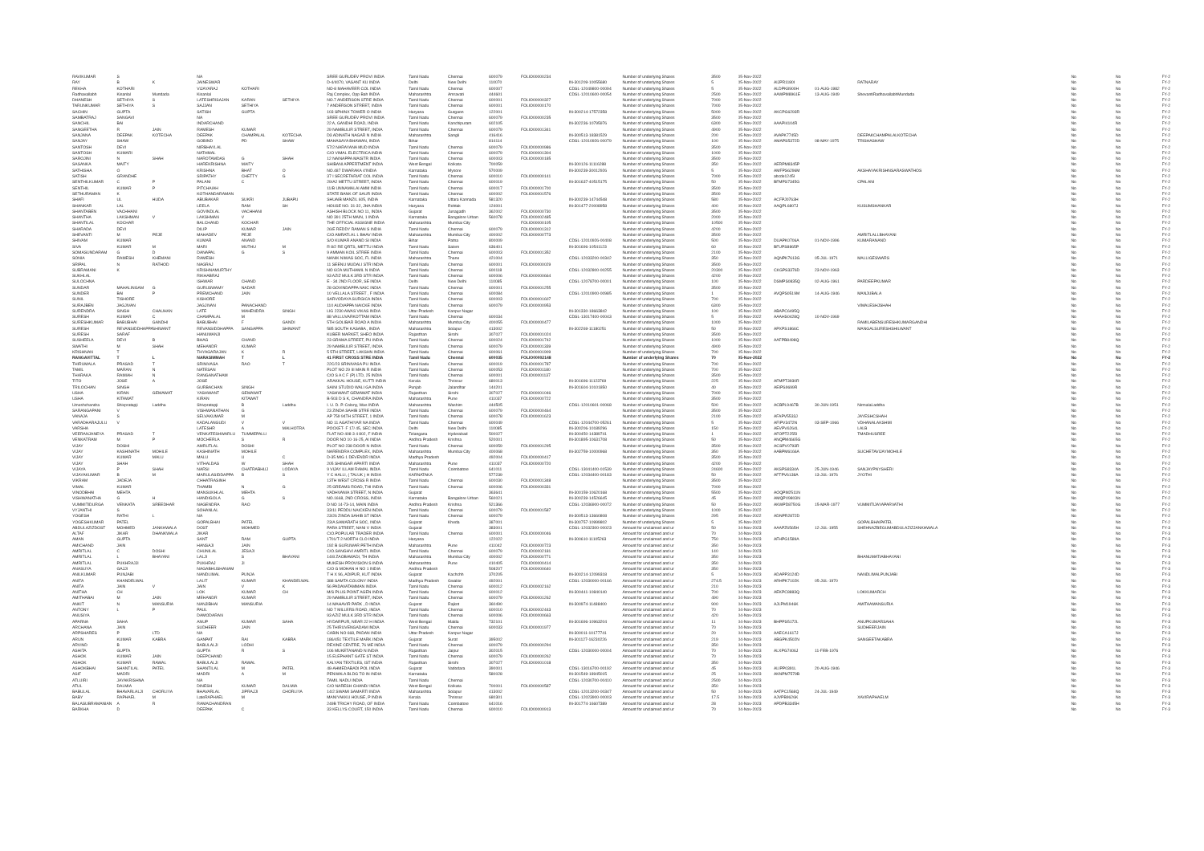| RAVIKUMAR | S | | NA | | | SREE GURUDEV PROVI INDIA | Tamil Nadu | Chennai | 600079 | FOLIO00000234 | | Number of underlying Shares | 3500 | 05-Nov-2022 | | | | | No | No | FY-2 |
| RAY | B | K | JAINESWAR | | | D-4/4070, VASANT KU INDIA | Delhi | New Delhi | 110070 | | IN-301209-10055680 | Number of underlying Shares | 5 | 05-Nov-2022 | AIJPR1180I | | RATNARAY | | No | No | FY-2 |
| REKHA | KOTHARI | | VIJAYARAJ | KOTHARI | | NO-8 MAHAVEER COL INDIA | Tamil Nadu | Chennai | 600007 | | CDSL-12049800-00094 | Number of underlying Shares | 5 | 05-Nov-2022 | ALDPK8900H | 01-AUG-1982 | | | No | No | FY-2 |
| Radhavallabh | Kisanlal | Mundada | Kisanlal | | | Raj Complex, Opp Bah INDIA | Maharashtra | Amravati | 444601 | | CDSL-12010600-00054 | Number of underlying Shares | 2500 | 05-Nov-2022 | AAWPM8961E | 13-AUG-1949 | ShevantiRadhavallabhMundada | | No | No | FY-2 |
| DHANESH | SETHIYA | S | LATESHRISAJAN | KARAN | SETHIYA | NO.7 ANDERSON STRE INDIA | Tamil Nadu | Chennai | 600001 | FOLIO00000327 | | Number of underlying Shares | 7000 | 05-Nov-2022 | | | | | No | No | FY-2 |
| TARUNKUMAR | SETHIYA | S | SAJJAN | SETHIYA | | 7 ANDERSON STREET, INDIA | Tamil Nadu | Chennai | 600001 | FOLIO00000170 | | Number of underlying Shares | 7000 | 05-Nov-2022 | | | | | No | No | FY-2 |
| SACHIN | GUPTA | | SATISH | GUPTA | | 103 SPHINX TOWER O INDIA | Haryana | Gurgaon | 122001 | | IN-300214-17572358 | Number of underlying Shares | 5000 | 05-Nov-2022 | AKCPG6293R | | | | No | No | FY-2 |
| SAMBATRAJ | SANGAVI | | NA | | | SREE GURUDEV PROVI INDIA | Tamil Nadu | Chennai | 600079 | FOLIO00000235 | | Number of underlying Shares | 3500 | 05-Nov-2022 | | | | | No | No | FY-2 |
| SANCHIL | BAI | | INDARCHAND | | | 22 A, GANDHI ROAD, INDIA | Tamil Nadu | Kanchipuram | 602105 | | IN-302236-10795976 | Number of underlying Shares | 6300 | 05-Nov-2022 | AAAPI4104R | | | | No | No | FY-2 |
| SANGEETHA | R | JAIN | RAMESH | KUMAR | | 29 NAMBULIR STREET, INDIA | Tamil Nadu | Chennai | 600079 | FOLIO00001341 | | Number of underlying Shares | 4900 | 05-Nov-2022 | | | | | No | No | FY-2 |
| SANJANA | DEEPAK | KOTECHA | DEEPAK | CHAMPALAL | KOTECHA | D3 ADINATH NAGAR N INDIA | Maharashtra | Sangli | 416416 | | IN-300513-18381529 | Number of underlying Shares | 200 | 05-Nov-2022 | AVAPK7745D | | DEEPAKCHAMPALALKOTECHA | | No | No | FY-2 |
| SANJAY | SHAW | | GOBIND | PD | SHAW | MAHASAYA BHAWAN, INDIA | Bihar | | 814114 | | CDSL-12010926-00079 | Number of underlying Shares | 100 | 05-Nov-2022 | AMAPS5372D | 08-MAY-1975 | TRISHASHAW | | No | No | FY-2 |
| SANTOSH | DEVI | | NIRBHAYLAL | | | 57/2 NARAYANA MUD INDIA | Tamil Nadu | Chennai | 600079 | FOLIO00000986 | | Number of underlying Shares | 3500 | 05-Nov-2022 | | | | | No | No | FY-2 |
| SANTOSH | KUMARI | | NATHMAL | | | C/O VIMAL ELECTRICA INDIA | Tamil Nadu | Chennai | 600079 | FOLIO00001304 | | Number of underlying Shares | 1000 | 05-Nov-2022 | | | | | No | No | FY-2 |
| SAROJINI | N | SHAH | NAROTAMDAS | G | SHAH | 12 NAINAPPA MAISTR INDIA | Tamil Nadu | Chennai | 600003 | FOLIO00000185 | | Number of underlying Shares | 3500 | 05-Nov-2022 | | | | | No | No | FY-2 |
| SASANKA | MAITY | | HAREKRISHNA | MAITY | | SHIBANI APPERTMENT INDIA | West Bengal | Kolkata | 700059 | | IN-300126-11116288 | Number of underlying Shares | 350 | 05-Nov-2022 | AERPM8345P | | | | No | No | FY-2 |
| SATHISHA | O | | KRISHNA | BHAT | O | NO.487 DWARAKA 4'INDIA | Karnataka | Mysore | 570009 | | IN-300239-30012926 | Number of underlying Shares | 5 | 05-Nov-2022 | AMFPS6296M | | AKSHAYAKRISHNSARASWATHOS | | No | No | FY-2 |
| SATISH | GRANDHE | | SRIPATHY | CHETTY | G | 37 I SECRETARIAT COL INDIA | Tamil Nadu | Chennai | 600010 | FOLIO00000141 | | Number of underlying Shares | 7000 | 05-Nov-2022 | abcde1245I | | | | No | No | FY-2 |
| SENTHILKUMAR | C | P | PALANI | C | | 29/A2 METTU STREET, INDIA | Tamil Nadu | Chennai | 600019 | | IN-301637-40515175 | Number of underlying Shares | 50 | 05-Nov-2022 | BFMPS7345G | | CPALANI | | No | No | FY-2 |
| SENTHIL | KUMAR | P | PITCHAIAH | | | 11/B UNNAMALAI AMM INDIA | Tamil Nadu | Chennai | 600017 | FOLIO00001700 | | Number of underlying Shares | 3500 | 05-Nov-2022 | | | | | No | No | FY-2 |
| SETHURAMAN | K | | KOTHANDARAMAN | | | STATE BANK OF SAUR INDIA | Tamil Nadu | Chennai | 600002 | FOLIO00001576 | | Number of underlying Shares | 3500 | 05-Nov-2022 | | | | | No | No | FY-2 |
| SHAFI | UL | HUDA | ABUBAKAR | SUKRI | JUBAPU | SHUAIB MANZIL 605, INDIA | Karnataka | Uttara Kannada | 581320 | | IN-300239-14744548 | Number of underlying Shares | 580 | 05-Nov-2022 | ACFPJ0763H | | | | No | No | FY-2 |
| SHANKAR | LAL | | LEELA | RAM | SH | HOUSE NO. 31-32, JHA INDIA | Haryana | Rohtak | 124001 | | IN-301477-20008958 | Number of underlying Shares | 400 | 05-Nov-2022 | AAQPL6807J | | KUSUMSHANKAR | | No | No | FY-2 |
| SHANTABEN | VACHHANI | | GOVINDLAL | VACHHANI | | ASHISH BLOCK NO 11, INDIA | Gujarat | Junagadh | 362002 | FOLIO00000730 | | Number of underlying Shares | 3500 | 05-Nov-2022 | | | | | No | No | FY-2 |
| SHANTHA | LAKSHMAN | V | LAKSHMAN | V | | NO 391 25TH MAIN, 1 INDIA | Karnataka | Bangalore Urban | 560078 | FOLIO00002485 | | Number of underlying Shares | 2000 | 05-Nov-2022 | | | | | No | No | FY-2 |
| SHANTILAL | KOCHAR | | BALCHAND | KOCHAR | | THE OFFICIAL ASSIGNE INDIA | Maharashtra | Mumbai City | | FOLIO00000105 | | Number of underlying Shares | 10500 | 05-Nov-2022 | | | | | No | No | FY-2 |
| SHARADA | DEVI | | DILIP | KUMAR | JAIN | 26/E REDDY RAMAN S INDIA | Tamil Nadu | Chennai | 600079 | FOLIO00001312 | | Number of underlying Shares | 4200 | 05-Nov-2022 | | | | | No | No | FY-2 |
| SHEVANTI | M | PEJE | MAHADEV | PEJE | | C/O AMRATLAL L BHAV INDIA | Maharashtra | Mumbai City | 400002 | FOLIO00000773 | | Number of underlying Shares | 3500 | 05-Nov-2022 | | | AMRITLALLBHAYANI | | No | No | FY-2 |
| SHIVAM | KUMAR | | KUMAR | ANAND | | S/O KUMAR ANAND SI INDIA | Bihar | Patna | 800009 | | CDSL-12010926-00408 | Number of underlying Shares | 500 | 05-Nov-2022 | DUAPK0706A | 01-NOV-1996 | KUMARANAND | | No | No | FY-2 |
| SIVA | KUMAR | M | MARI | MUTHU | M | R 8/2 RE QRTS, METTU INDIA | Tamil Nadu | Salem | 636401 | | IN-301696-10541123 | Number of underlying Shares | 60 | 05-Nov-2022 | BFUPS8865P | | | | No | No | FY-2 |
| SOMASUNDARAM | G | D | DANAPAL | G | S | 9 AMMAN KOIL STREE INDIA | Tamil Nadu | Chennai | 600003 | FOLIO00001352 | | Number of underlying Shares | 2100 | 05-Nov-2022 | | | | | No | No | FY-2 |
| SONIA | RAMESH | KHEMANI | RAMESH | | | NANIK NIWAS SOC, FL INDIA | Maharashtra | Thane | 421004 | | CDSL-12033200-00342 | Number of underlying Shares | 350 | 05-Nov-2022 | AQNPK7613G | 05-JUL-1971 | MALLIGESWARS | | No | No | FY-2 |
| SRIPAL | N | RATHOD | NAGRAJ | | | 11 SEENU MUDALI STR INDIA | Tamil Nadu | Chennai | 600001 | FOLIO00000029 | | Number of underlying Shares | 3500 | 05-Nov-2022 | | | | | No | No | FY-2 |
| SUBRAMANI | K | | KRISHNAMURTHY | | | NO 6/2A MUTHAMIL N INDIA | Tamil Nadu | Chennai | 600118 | | CDSL-12032800-00255 | Number of underlying Shares | 20300 | 05-Nov-2022 | CKGPS3376D | 23-NOV-1963 | | | No | No | FY-2 |
| SUKHLAL | | | RIKHABRAJ | | | 93 AZIZ MULK 3RD STR INDIA | Tamil Nadu | Chennai | 600006 | FOLIO00000664 | | Number of underlying Shares | 4200 | 05-Nov-2022 | | | | | No | No | FY-2 |
| SULOCHNA | | | ISHWAR | CHAND | | E - 34 2ND FLOOR, SE INDIA | Delhi | New Delhi | 110085 | | CDSL-12078700-00001 | Number of underlying Shares | 100 | 05-Nov-2022 | DSMPS0835Q | 02-AUG-1961 | PARDEEPKUMAR | | No | No | FY-2 |
| SUNDAR | MAHALINGAM | G | GURUSWAMY | NADAR | | 28 GOVINDAPPA NAIC INDIA | Tamil Nadu | Chennai | 600001 | FOLIO00001255 | | Number of underlying Shares | 3500 | 05-Nov-2022 | | | | | No | No | FY-2 |
| SUNDER | BAI | P | PREMCHAND | JAIN | | 10 VELLALA STREET , F INDIA | Tamil Nadu | Chennai | 600084 | | CDSL-12010900-00985 | Number of underlying Shares | 1 | 05-Nov-2022 | AVQPS0519M | 14-AUG-1946 | MANJUBALA | | No | No | FY-2 |
| SUNIL | TISHORE | | KISHORE | | | SARVODAYA SURGICA INDIA | Tamil Nadu | Chennai | 600003 | FOLIO00001607 | | Number of underlying Shares | 700 | 05-Nov-2022 | | | | | No | No | FY-2 |
| SURAJBEN | JAGJIVAN | | JAGJIVAN | PANACHAND | | 110 AUDIAPPA NAICKE INDIA | Tamil Nadu | Chennai | 600079 | FOLIO00000953 | | Number of underlying Shares | 6300 | 05-Nov-2022 | | | VIMALESHJSHAH | | No | No | FY-2 |
| SURENDRA | SINGH | CHAUHAN | LATE | MAHENDRA | SINGH | LIG 2230 AWAS VIKAS INDIA | Uttar Pradesh | Kanpur Nagar | | | IN-301330-18663842 | Number of underlying Shares | 100 | 05-Nov-2022 | ABAPC6495Q | | | | No | No | FY-2 |
| SURESH | KUMAR | C | CHAMPALAL | M | | 88 VALLUVARKOTTAM INDIA | Tamil Nadu | Chennai | 600034 | | CDSL-13017400-00043 | Number of underlying Shares | 5 | 05-Nov-2022 | AAAHS0428Q | 10-NOV-1969 | | | No | No | FY-2 |
| SURESHKUMAR | BABUBHAI | GANDHI | BABUBHAI | F | GANDI | 5TH GOLIBAR ROAD A INDIA | Maharashtra | Mumbai City | 400055 | FOLIO00000477 | | Number of underlying Shares | 1000 | 05-Nov-2022 | | | RAMILABENSURESHKUMARGANDHI | | No | No | FY-2 |
| SURESH | REVANSIDDHAPPA | SHIWANT | REVANSIDDHAPPA | SANGAPPA | SHIWANT | 585 SOUTH KASABA , INDIA | Maharashtra | Solapur | 413002 | | IN-302269-11180251 | Number of underlying Shares | 50 | 05-Nov-2022 | APXPS1866C | | MANGALSURESHSHILWANT | | No | No | FY-2 |
| SURESH | SARAF | | HANUMANJI | | | KUBER MARKET, SHEO INDIA | Rajasthan | Sirohi | 307027 | FOLIO00001024 | | Number of underlying Shares | 3500 | 05-Nov-2022 | | | | | No | No | FY-2 |
| SUSHEELA | DEVI | B | BHAG | CHAND | | 23 GRAMA STREET, PU INDIA | Tamil Nadu | Chennai | 600024 | FOLIO00001742 | | Number of underlying Shares | 1000 | 05-Nov-2022 | AAFPB8498Q | | | | No | No | FY-2 |
| SWATHI | M | SHAH | MEHANDR | KUMAR | | 29 NAMBULIR STREET, INDIA | Tamil Nadu | Chennai | 600079 | FOLIO00001339 | | Number of underlying Shares | 4900 | 05-Nov-2022 | | | | | No | No | FY-2 |
| KRISHNAN | T | | THYAGARAJAN | K | R | 5 5TH STREET, LAKSHN INDIA | Tamil Nadu | Chennai | 600061 | FOLIO00001909 | | Number of underlying Shares | 700 | 05-Nov-2022 | | | | | No | No | FY-2 |
| RANGAVITTAL | T | L | NARASIMMAH | T | L | 41 FIRST CROSS STRE INDIA | Tamil Nadu | Chennai | 600035 | FOLIO00002148 | | Number of underlying Shares | 70 | 05-Nov-2022 | | | | | No | No | FY-2 |
| THIRUMALA | PRASAD | T | SRINIVASA | RAO | T | 22C/23 SRINIVASA PU INDIA | Tamil Nadu | Chennai | 600019 | FOLIO00001787 | | Number of underlying Shares | 700 | 05-Nov-2022 | | | | | No | No | FY-2 |
| TAMIL | MARAN | N | NATESAN | | | PLOT NO 29 III MAIN R INDIA | Tamil Nadu | Chennai | 600053 | FOLIO00001180 | | Number of underlying Shares | 700 | 05-Nov-2022 | | | | | No | No | FY-2 |
| THARAKA | RAMIAH | N | RANGANATHAM | | | C/O S A C F (P) LTD, 25 INDIA | Tamil Nadu | Chennai | 600001 | FOLIO00001137 | | Number of underlying Shares | 3500 | 05-Nov-2022 | | | | | No | No | FY-2 |
| TITO | JOSE | A | JOSE | | | ARAKKAL HOUSE, KUTTI INDIA | Kerala | Thrissur | 680013 | | IN-301696-11123769 | Number of underlying Shares | 225 | 05-Nov-2022 | AFMPT3930R | | | | No | No | FY-2 |
| TRILOCHAN | SINGH | | GURBACHAN | SINGH | | SAINI STUDIO WALI GA INDIA | Punjab | Jalandhar | 144201 | | IN-301604-10101850 | Number of underlying Shares | 40 | 05-Nov-2022 | AEIPS9699R | | | | No | No | FY-2 |
| USHA | KIRAN | GEMAWAT | YASHWANT | GEMAWAT | | YASHWANT GEMAWAT INDIA | Rajasthan | Sirohi | 307027 | FOLIO00001046 | | Number of underlying Shares | 7000 | 05-Nov-2022 | | | | | No | No | FY-2 |
| USHA | KITAWAT | | KIRAN | KITAWAT | | B-503 D S K, CHANDRA INDIA | Maharashtra | Pune | 411037 | FOLIO00000722 | | Number of underlying Shares | 3500 | 05-Nov-2022 | | | | | No | No | FY-2 |
| Umeshchandra | Shivpratapji | Laddha | Shivpratapji | B | Laddha | I. U. D. P. Colony, Was INDIA | Maharashtra | Washim | 444505 | | CDSL-12010601-00068 | Number of underlying Shares | 500 | 05-Nov-2022 | ACBPL9467B | 30-JUN-1951 | NirmalaLaddha | | No | No | FY-2 |
| SARANGAPANI | V | | VISHWANATHAN | G | | 23 ZINDA SAHIB STRE INDIA | Tamil Nadu | Chennai | 600079 | FOLIO00000464 | | Number of underlying Shares | 3500 | 05-Nov-2022 | | | | | No | No | FY-2 |
| VANAJA | S | | SELVAKUMAR | M | | AP 759 94TH STREET, 1 INDIA | Tamil Nadu | Chennai | 600078 | FOLIO00001623 | | Number of underlying Shares | 2100 | 05-Nov-2022 | AFAPV5533J | | JAYESHCSHAH | | No | No | FY-2 |
| VARADHARAJULU | V | | KADALANGUDI | V | V | NO 11 AGATHIYAR NA INDIA | Tamil Nadu | Chennai | 600049 | | CDSL-12044700-05261 | Number of underlying Shares | 5 | 05-Nov-2022 | AFIPV3472N | 03-SEP-1966 | VDHANALAKSHMI | | No | No | FY-2 |
| VARSHA | | | LATESHR | A | MALHOTRA | POCKET- F 17/ 45, SEC INDIA | Delhi | New Delhi | 110085 | | IN-300206-10189296 | Number of underlying Shares | 150 | 05-Nov-2022 | AEVPV6264L | | LALB | | No | No | FY-2 |
| VEERANJANEYA | PRASAD | T | VENKATESHWARLU | TUMMEPALLI | | FLAT NO 408 3 4 802, F INDIA | Telangana | Hyderabad | 500027 | | IN-300450-14389741 | Number of underlying Shares | 1 | 05-Nov-2022 | AFOPT2255I | | TMADHUSREE | | No | No | FY-2 |
| VENKATRAM | M | P | MOCHERLA | S | R | DOOR NO 10-16-25, AI INDIA | Andhra Pradesh | Krishna | 520001 | | IN-301895-10631708 | Number of underlying Shares | 50 | 05-Nov-2022 | ANQPM4665G | | | | No | No | FY-2 |
| VIJAY | DOSHI | | AMRUTLAL | DOSHI | | PLOT NO 238 DOOR N INDIA | Tamil Nadu | Chennai | 600059 | FOLIO00001295 | | Number of underlying Shares | 3500 | 05-Nov-2022 | ACSPV0793R | | | | No | No | FY-2 |
| VIJAY | KASHINATH | MOHILE | KASHINATH | MOHILE | | NARENDRA COMPLEX, INDIA | Maharashtra | Mumbai City | 400068 | | IN-302759-10000968 | Number of underlying Shares | 350 | 05-Nov-2022 | AABPM6166A | | SUCHETAVIJAYMOHILE | | No | No | FY-2 |
| VIJAY | KUMAR | MALU | MALU | U | C | D-35 MIG 1 DEVENDR INDIA | Madhya Pradesh | | 492004 | FOLIO00000417 | | Number of underlying Shares | 3500 | 05-Nov-2022 | | | | | No | No | FY-2 |
| VIJAY | SHAH | | VITHALDAS | W | SHAH | 205 SHINGAR APARTI INDIA | Maharashtra | Pune | 411037 | FOLIO00000720 | | Number of underlying Shares | 4200 | 05-Nov-2022 | | | | | No | No | FY-2 |
| VIJAYA | P | SHAH | NARSI | CHATRABHUJ | LODAYA | 9 VIJAY ILLAM RAMAL INDIA | Tamil Nadu | Coimbatore | 641011 | | CDSL-13041400-01539 | Number of underlying Shares | 24600 | 05-Nov-2022 | AKSPS8334A | 25-JUN-1946 | SANJAYPNYSHERI | | No | No | FY-2 |
| VIJAYAKUMAR | B | M | MARULASIDDAPPA | B | S | Y C HALLI, ( TALUK ) H INDIA | KARNATAKA | | 577239 | | CDSL-12034400-00183 | Number of underlying Shares | 50 | 05-Nov-2022 | AFTPV6138A | 13-JUL-1976 | JYOTHI | | No | No | FY-2 |
| VIKRAM | JADEJA | | CHHATRASINH | | | 13TH WEST CROSS R INDIA | Tamil Nadu | Chennai | 600030 | FOLIO00001348 | | Number of underlying Shares | 3500 | 05-Nov-2022 | | | | | No | No | FY-2 |
| VIMAL | KUMAR | | THAMBI | N | G | 25 GREAMS ROAD, THI INDIA | Tamil Nadu | Chennai | 600006 | FOLIO00000331 | | Number of underlying Shares | 7000 | 05-Nov-2022 | | | | | No | No | FY-2 |
| VINODBHAI | MEHTA | | MANSUKHLAL | MEHTA | | VADHVANIA STREET, N INDIA | Gujarat | | 363641 | | IN-300159-10620168 | Number of underlying Shares | 5500 | 05-Nov-2022 | AOQPM2511N | | | | No | No | FY-2 |
| VISHWANATHA | G | H | HANDIGOLA | G | S | NO.1668, 2ND CROSS, INDIA | Karnataka | Bangalore Urban | 560021 | | IN-300239-14526645 | Number of underlying Shares | 45 | 05-Nov-2022 | AMQPV9803N | | | | No | No | FY-2 |
| VUMMITIDURGA | VENKATA | SREEDHAR | NAGENDRA | RAO | | D NO 14-73-14, MAIN INDIA | Andhra Pradesh | Krishna | 521366 | | CDSL-12036900-00072 | Number of underlying Shares | 50 | 05-Nov-2022 | AKWPD8750G | 15-MAR-1977 | VUMMITIJAYAPARVATHI | | No | No | FY-2 |
| VYJANTHI | S | | SOHANLAL | | | 33/11 PEDDU NAICKEN INDIA | Tamil Nadu | Chennai | 600079 | FOLIO00001587 | | Number of underlying Shares | 1000 | 05-Nov-2022 | | | | | No | No | FY-2 |
| YOGESH | RATHI | L | NA | | | 23/26 ZINDA SAHIB ST INDIA | Tamil Nadu | Chennai | 600079 | | IN-300513-13660808 | Number of underlying Shares | 295 | 05-Nov-2022 | ADNPR2872D | | | | No | No | FY-2 |
| YOGESHKUMAR | PATEL | | GOPALBHAI | PATEL | | 23/A SAMARATH SOC, INDIA | Gujarat | Kheda | 387001 | | IN-300757-10999802 | Number of underlying Shares | 5 | 05-Nov-2022 | | | GOPALBHAIPATEL | | No | No | FY-2 |
| ABDULAZIZDOST | MOHMED | JANKHWALA | DOST | MOHMED | | PARA STREET, NANI V INDIA | Gujarat | | 383001 | | CDSL-12032300-00023 | Amount for unclaimed and ur | 50 | 04-Nov-2023 | AAAPZ6565H | 12-JUL-1955 | SHEHNAZBEGUMABDULAZIZJANKHWALA | | No | No | FY-3 |
| ALTAF | JIKAR | DHANKWALA | JIKAR | | | C\O.POPULAR TRADER INDIA | Tamil Nadu | Chennai | 600001 | FOLIO00000046 | | Amount for unclaimed and ur | 70 | 04-Nov-2023 | | | | | No | No | FY-3 |
| AMAN | GUPTA | | SANT | RAM | GUPTA | 1701/T-2 NORTH CLO INDIA | Haryana | | 122022 | | IN-300610-11105263 | Amount for unclaimed and ur | 750 | 04-Nov-2023 | AFHPG1589A | | | | No | No | FY-3 |
| AMICHAND | JAIN | | HANSAJI | JAIN | | 192 B GURUWAR PETH INDIA | Maharashtra | Pune | 411042 | FOLIO00000723 | | Amount for unclaimed and ur | 350 | 04-Nov-2023 | | | | | No | No | FY-3 |
| AMRITLAL | C | DOSHI | CHUNILAL | JESAJI | | C/O.SANGHVI AMRITL INDIA | Tamil Nadu | Chennai | 600079 | FOLIO00002181 | | Amount for unclaimed and ur | 140 | 04-Nov-2023 | | | | | No | No | FY-3 |
| AMRITLAL | L | BHAYANI | LALJI | S | BHAYANI | 14/8 ZAOBAWADI, TH INDIA | Maharashtra | Mumbai City | 400002 | FOLIO00000771 | | Amount for unclaimed and ur | 350 | 04-Nov-2023 | | | BHANUMATIABHAYANI | | No | No | FY-3 |
| AMRITLAL | PUKHRAJJI | | PUKHRAJ | JI | | MUKESH PROVISION S INDIA | Maharashtra | Pune | 410405 | FOLIO00000414 | | Amount for unclaimed and ur | 350 | 04-Nov-2023 | | | | | No | No | FY-3 |
| ANASUYA | GAJJI | | NAGABHUSHANAM | | | C/O G MOHAN H NO 1 INDIA | Andhra Pradesh | | 508207 | FOLIO00000640 | | Amount for unclaimed and ur | 350 | 04-Nov-2023 | | | | | No | No | FY-3 |
| ANILKUMAR | PUNJABI | | NANDLIMAL | PUNJA | | T H X 96, ADIPUR, KUT INDIA | Gujarat | Kachchh | 370205 | | IN-300214-12099318 | Amount for unclaimed and ur | 5 | 04-Nov-2023 | ADAPP3124D | | NANDLIMALPUNJABI | | No | No | FY-3 |
| ANITA | KHANDELWAL | | LALIT | KUMAR | KHANDELWAL | 388 SAMTA COLONY INDIA | Madhya Pradesh | Gwalior | 492001 | | CDSL-12030000-00166 | Amount for unclaimed and ur | 274.5 | 04-Nov-2023 | ARHPK7102K | 05-JUL-1970 | | | No | No | FY-3 |
| ANITA | JAIN | V | JAIN | V | K | 56 PADAVATAMMAN INDIA | Tamil Nadu | Chennai | 600012 | FOLIO00002162 | | Amount for unclaimed and ur | 210 | 04-Nov-2023 | | | | | No | No | FY-3 |
| ANITHA | CH | | LOK | KUMAR | CH | M/S PLUS POINT AGEN INDIA | Tamil Nadu | Chennai | 600012 | | IN-300441-10840140 | Amount for unclaimed and ur | 700 | 04-Nov-2023 | AEKPC8883Q | | LOKKUMARCH | | No | No | FY-3 |
| AMITHABAI | M | JAIN | MEHANDR | KUMAR | | 29 NAMBULIR STREET, INDIA | Tamil Nadu | Chennai | 600079 | FOLIO00001262 | | Amount for unclaimed and ur | 490 | 04-Nov-2023 | | | | | No | No | FY-3 |
| ANKIT | N | MANSURIA | NANJIBHAI | MANSURIA | | 14 MAHAVIR PARK , D INDIA | Gujarat | Rajkot | 360490 | | IN-300974-11488400 | Amount for unclaimed and ur | 900 | 04-Nov-2023 | AJLPM1946K | | AMITAAMANSURIA | | No | No | FY-3 |
| ANTONY | L | P | PAUL | | | NO 7 MILLERS ROAD, INDIA | Tamil Nadu | Chennai | 600010 | FOLIO00002443 | | Amount for unclaimed and ur | 70 | 04-Nov-2023 | | | | | No | No | FY-3 |
| ANUSIYA | | | DAMODARAN | | | 93 AZIZ MULK 3RD STR INDIA | Tamil Nadu | Chennai | 600006 | FOLIO00000663 | | Amount for unclaimed and ur | 420 | 04-Nov-2023 | | | | | No | No | FY-3 |
| APARNA | SAHA | | ANUP | KUMAR | SAHA | HYDARPUR, NEAR 22 H INDIA | West Bengal | Malda | 732101 | | IN-301696-10963204 | Amount for unclaimed and ur | 11 | 04-Nov-2023 | BHPPS5172L | | ANUPKUMARSAHA | | No | No | FY-3 |
| ARCHANA | JAIN | | SUDHEER | JAIN | | 25 THIRUVENGADAM INDIA | Tamil Nadu | Chennai | 600033 | FOLIO00001977 | | Amount for unclaimed and ur | 70 | 04-Nov-2023 | | | SUDHEERJAIN | | No | No | FY-3 |
| ARPSHARES | P | LTD | NA | | | CABIN NO 668, PADAN INDIA | Uttar Pradesh | Kanpur Nagar | | | IN-300011-10177741 | Amount for unclaimed and ur | 20 | 04-Nov-2023 | AAECA1617J | | | | No | No | FY-3 |
| ARUN | KUMAR | KABRA | GANPAT | RAI | KABRA | 186/451 TEXTILE MARK INDIA | Gujarat | Surat | 395002 | | IN-301127-16230226 | Amount for unclaimed and ur | 219 | 04-Nov-2023 | ABGPK4502N | | SANGEETAKABRA | | No | No | FY-3 |
| ARVIND | B | | BABULALJI | LODHI | | REXINE CENTRE, 76 ME INDIA | Tamil Nadu | Chennai | 600079 | FOLIO00000294 | | Amount for unclaimed and ur | 350 | 04-Nov-2023 | | | | | No | No | FY-3 |
| ASHITA | GUPTA | | GUPTA | R | S | 106 MUKETANAND N INDIA | Rajasthan | Jaipur | 302015 | | CDSL-12030000-00004 | Amount for unclaimed and ur | 70 | 04-Nov-2023 | ALXPG7406J | 11-FEB-1976 | | | No | No | FY-3 |
| ASHOK | KUMAR | JAIN | DEEPCHAND | | | 15 ELEPHANT GATE ST INDIA | Tamil Nadu | Chennai | 600079 | FOLIO00000262 | | Amount for unclaimed and ur | 70 | 04-Nov-2023 | | | | | No | No | FY-3 |
| ASHOK | KUMAR | RAWAL | BABULALJI | RAWAL | | KALYAN TEXTILES, IST INDIA | Rajasthan | Sirohi | 307027 | FOLIO00001018 | | Amount for unclaimed and ur | 350 | 04-Nov-2023 | | | | | No | No | FY-3 |
| ASHOKBHAI | SHANTILAL | PATEL | SHANTILAL | M | PATEL | 48-AHMEDABADI POL INDIA | Gujarat | Vadodara | 390001 | | CDSL-13016700-00192 | Amount for unclaimed and ur | 45 | 04-Nov-2023 | ALIPP0391L | 20-AUG-1946 | | | No | No | FY-3 |
| ASIF | MADRI | | MADRI | A | M | PENWALA BLDG TO IN INDIA | Karnataka | | 580028 | | IN-301549-18945015 | Amount for unclaimed and ur | 25 | 04-Nov-2023 | AKNPM7579B | | | | No | No | FY-3 |
| ATLUIRI | JAYAKRISHNA | | NA | | | TAMIL NADU INDIA | Tamil Nadu | Chennai | | | CDSL-12030700-00410 | Amount for unclaimed and ur | 2500 | 04-Nov-2023 | | | | | No | No | FY-3 |
| ATUL | DALMIA | | DINESH | KUMAR | DALMIA | C/O NARESH CHAND/ INDIA | West Bengal | Kolkata | 700001 | FOLIO00000587 | | Amount for unclaimed and ur | 350 | 04-Nov-2023 | | | | | No | No | FY-3 |
| BABULAL | BHAVARLALJI | CHORLIYA | BHAVARLAL | JIPRAJJI | CHORLIYA | 14/2 SWAMI SAMARTI INDIA | Maharashtra | Solapur | 413002 | | CDSL-12013200-00347 | Amount for unclaimed and ur | 50 | 04-Nov-2023 | AATPC1568Q | 24-JUL-1949 | | | No | No | FY-3 |
| BABY | RAPHAEL | M | LateRAPHAEL | M | | MANIYAKKU HOUSE, P INDIA | Kerala | Thrissur | 680301 | | CDSL-12023900-00003 | Amount for unclaimed and ur | 17.5 | 04-Nov-2023 | AJVPB9626K | | XAVIRAPHAELM | | No | No | FY-3 |
| BALASUBRAMANIAN | A | R | RAMACHANDRAN | | | 249B TRICHY ROAD, OF INDIA | Tamil Nadu | Coimbatore | 641016 | | IN-301774-16607389 | Amount for unclaimed and ur | 28 | 04-Nov-2023 | APDPB3345H | | | | No | No | FY-3 |
| BARKHA | D | | DEEPAK | C | | 33 KELLYS COURT, 150 INDIA | Tamil Nadu | Chennai | 600010 | FOLIO00000913 | | Amount for unclaimed and ur | 70 | 04-Nov-2023 | | | | | No | No | FY-3 |